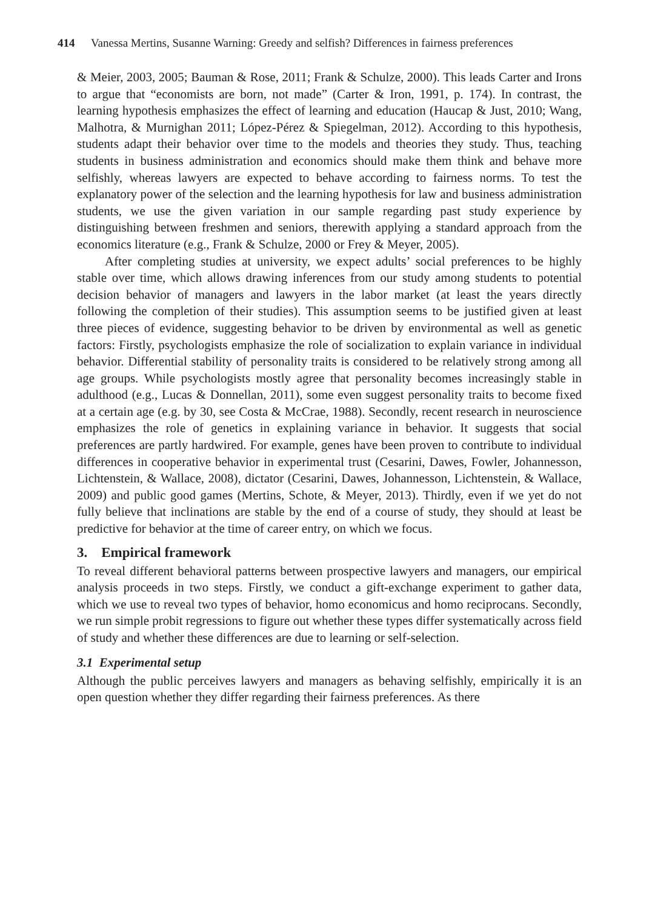414 Vanessa Mertins, Susanne Warning: Greedy and selfish? Differences in fairness preferences
& Meier, 2003, 2005; Bauman & Rose, 2011; Frank & Schulze, 2000). This leads Carter and Irons to argue that “economists are born, not made” (Carter & Iron, 1991, p. 174). In contrast, the learning hypothesis emphasizes the effect of learning and education (Haucap & Just, 2010; Wang, Malhotra, & Murnighan 2011; López-Pérez & Spiegelman, 2012). According to this hypothesis, students adapt their behavior over time to the models and theories they study. Thus, teaching students in business administration and economics should make them think and behave more selfishly, whereas lawyers are expected to behave according to fairness norms. To test the explanatory power of the selection and the learning hypothesis for law and business administration students, we use the given variation in our sample regarding past study experience by distinguishing between freshmen and seniors, therewith applying a standard approach from the economics literature (e.g., Frank & Schulze, 2000 or Frey & Meyer, 2005).
After completing studies at university, we expect adults’ social preferences to be highly stable over time, which allows drawing inferences from our study among students to potential decision behavior of managers and lawyers in the labor market (at least the years directly following the completion of their studies). This assumption seems to be justified given at least three pieces of evidence, suggesting behavior to be driven by environmental as well as genetic factors: Firstly, psychologists emphasize the role of socialization to explain variance in individual behavior. Differential stability of personality traits is considered to be relatively strong among all age groups. While psychologists mostly agree that personality becomes increasingly stable in adulthood (e.g., Lucas & Donnellan, 2011), some even suggest personality traits to become fixed at a certain age (e.g. by 30, see Costa & McCrae, 1988). Secondly, recent research in neuroscience emphasizes the role of genetics in explaining variance in behavior. It suggests that social preferences are partly hardwired. For example, genes have been proven to contribute to individual differences in cooperative behavior in experimental trust (Cesarini, Dawes, Fowler, Johannesson, Lichtenstein, & Wallace, 2008), dictator (Cesarini, Dawes, Johannesson, Lichtenstein, & Wallace, 2009) and public good games (Mertins, Schote, & Meyer, 2013). Thirdly, even if we yet do not fully believe that inclinations are stable by the end of a course of study, they should at least be predictive for behavior at the time of career entry, on which we focus.
3. Empirical framework
To reveal different behavioral patterns between prospective lawyers and managers, our empirical analysis proceeds in two steps. Firstly, we conduct a gift-exchange experiment to gather data, which we use to reveal two types of behavior, homo economicus and homo reciprocans. Secondly, we run simple probit regressions to figure out whether these types differ systematically across field of study and whether these differences are due to learning or self-selection.
3.1 Experimental setup
Although the public perceives lawyers and managers as behaving selfishly, empirically it is an open question whether they differ regarding their fairness preferences. As there